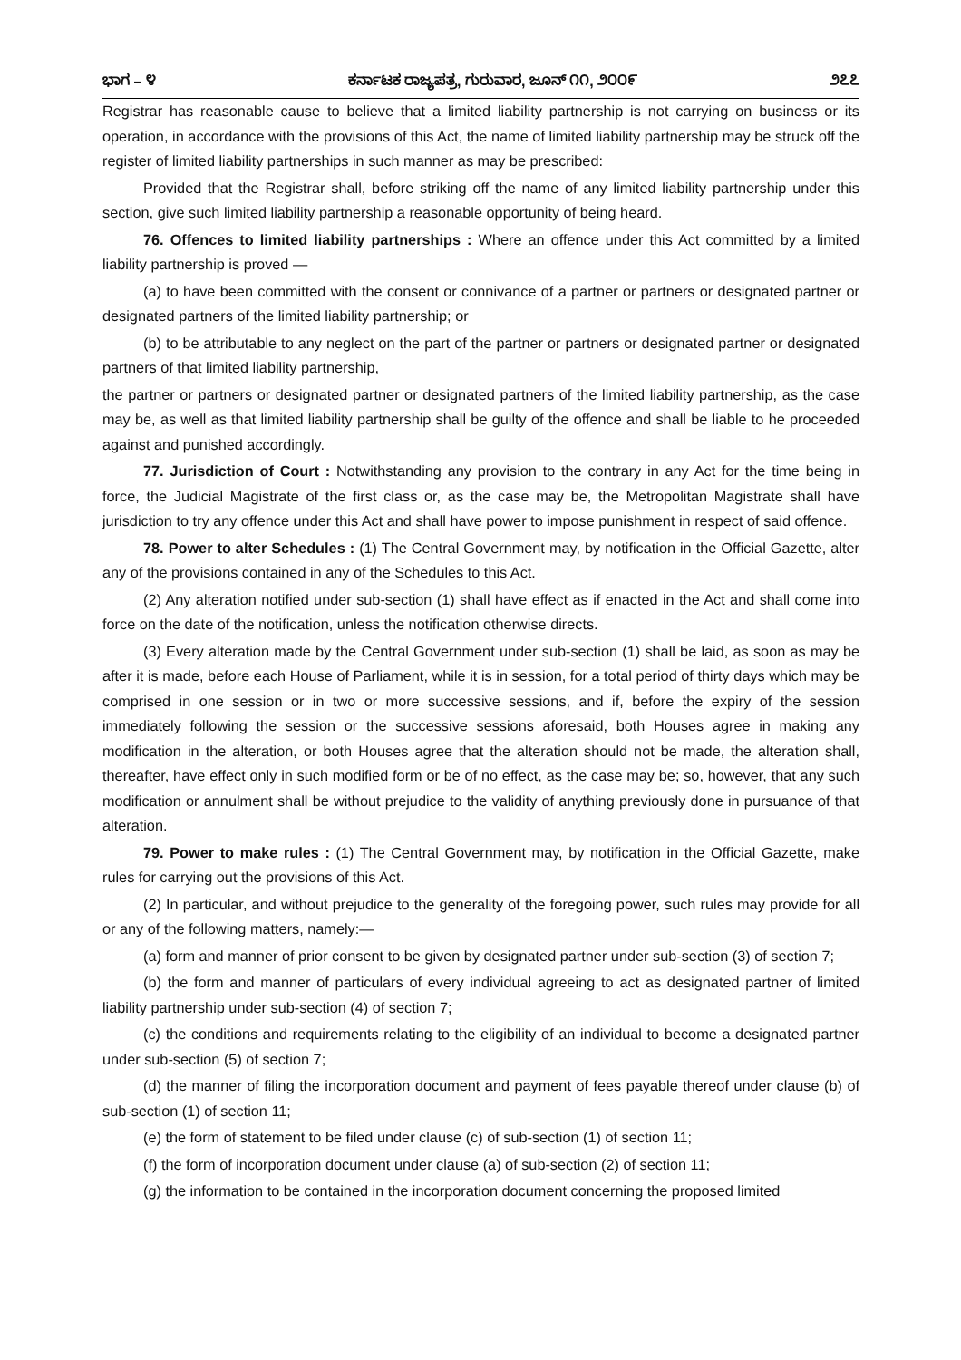ಭಾಗ – ೪ ಕರ್ನಾಟಕ ರಾಜ್ಯಪತ್ರ, ಗುರುವಾರ, ಜೂನ್ ೧೧, ೨೦೦೯ ೨೭೭
Registrar has reasonable cause to believe that a limited liability partnership is not carrying on business or its operation, in accordance with the provisions of this Act, the name of limited liability partnership may be struck off the register of limited liability partnerships in such manner as may be prescribed:
Provided that the Registrar shall, before striking off the name of any limited liability partnership under this section, give such limited liability partnership a reasonable opportunity of being heard.
76. Offences to limited liability partnerships : Where an offence under this Act committed by a limited liability partnership is proved —
(a) to have been committed with the consent or connivance of a partner or partners or designated partner or designated partners of the limited liability partnership; or
(b) to be attributable to any neglect on the part of the partner or partners or designated partner or designated partners of that limited liability partnership,
the partner or partners or designated partner or designated partners of the limited liability partnership, as the case may be, as well as that limited liability partnership shall be guilty of the offence and shall be liable to he proceeded against and punished accordingly.
77. Jurisdiction of Court : Notwithstanding any provision to the contrary in any Act for the time being in force, the Judicial Magistrate of the first class or, as the case may be, the Metropolitan Magistrate shall have jurisdiction to try any offence under this Act and shall have power to impose punishment in respect of said offence.
78. Power to alter Schedules : (1) The Central Government may, by notification in the Official Gazette, alter any of the provisions contained in any of the Schedules to this Act.
(2) Any alteration notified under sub-section (1) shall have effect as if enacted in the Act and shall come into force on the date of the notification, unless the notification otherwise directs.
(3) Every alteration made by the Central Government under sub-section (1) shall be laid, as soon as may be after it is made, before each House of Parliament, while it is in session, for a total period of thirty days which may be comprised in one session or in two or more successive sessions, and if, before the expiry of the session immediately following the session or the successive sessions aforesaid, both Houses agree in making any modification in the alteration, or both Houses agree that the alteration should not be made, the alteration shall, thereafter, have effect only in such modified form or be of no effect, as the case may be; so, however, that any such modification or annulment shall be without prejudice to the validity of anything previously done in pursuance of that alteration.
79. Power to make rules : (1) The Central Government may, by notification in the Official Gazette, make rules for carrying out the provisions of this Act.
(2) In particular, and without prejudice to the generality of the foregoing power, such rules may provide for all or any of the following matters, namely:—
(a) form and manner of prior consent to be given by designated partner under sub-section (3) of section 7;
(b) the form and manner of particulars of every individual agreeing to act as designated partner of limited liability partnership under sub-section (4) of section 7;
(c) the conditions and requirements relating to the eligibility of an individual to become a designated partner under sub-section (5) of section 7;
(d) the manner of filing the incorporation document and payment of fees payable thereof under clause (b) of sub-section (1) of section 11;
(e) the form of statement to be filed under clause (c) of sub-section (1) of section 11;
(f) the form of incorporation document under clause (a) of sub-section (2) of section 11;
(g) the information to be contained in the incorporation document concerning the proposed limited